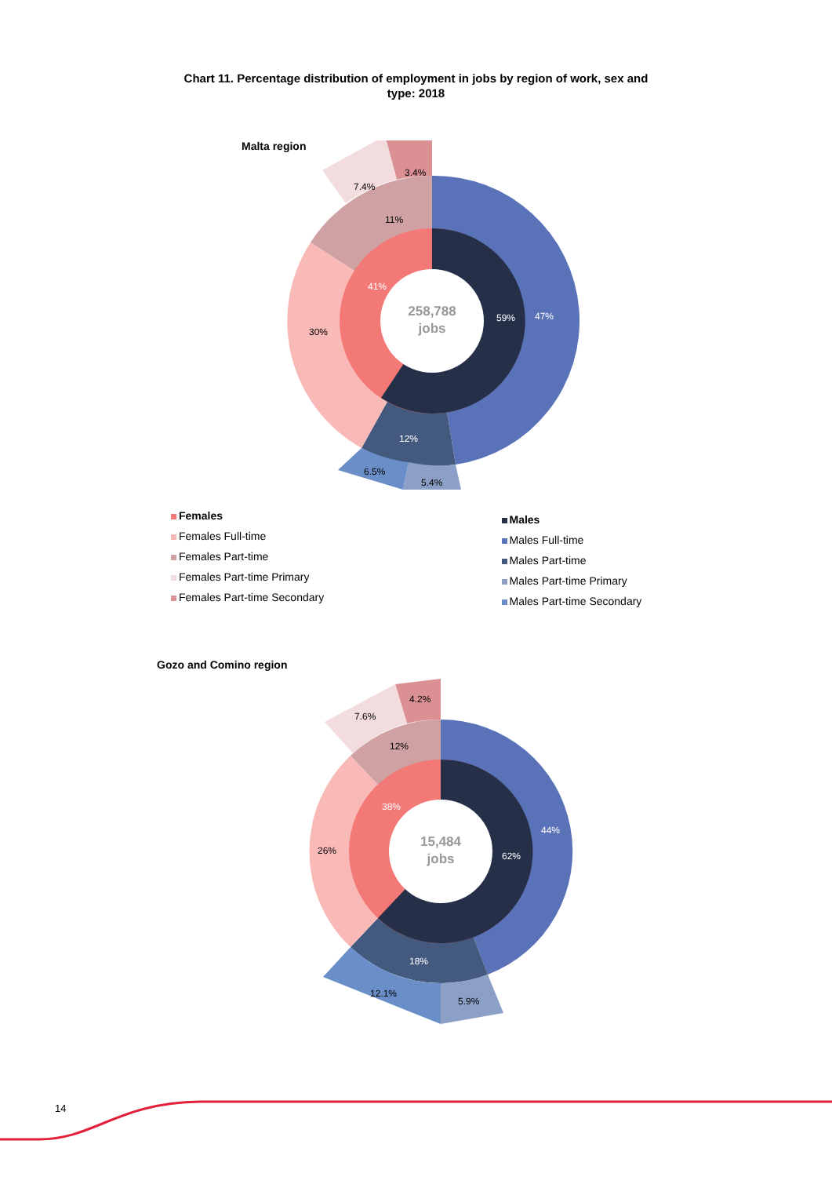Chart 11. Percentage distribution of employment in jobs by region of work, sex and
type: 2018
Malta region
258,788
jobs
59%
41%
47%
12%
30%
11%
3.4%
7.4%
5.4%
6.5%
Females
Females Full-time
Females Part-time
Females Part-time Primary
Females Part-time Secondary
Males
Males Full-time
Males Part-time
Males Part-time Primary
Males Part-time Secondary
Gozo and Comino region
15,484
jobs
62%
38%
44%
18%
26%
12%
4.2%
7.6%
5.9%
12.1%
14